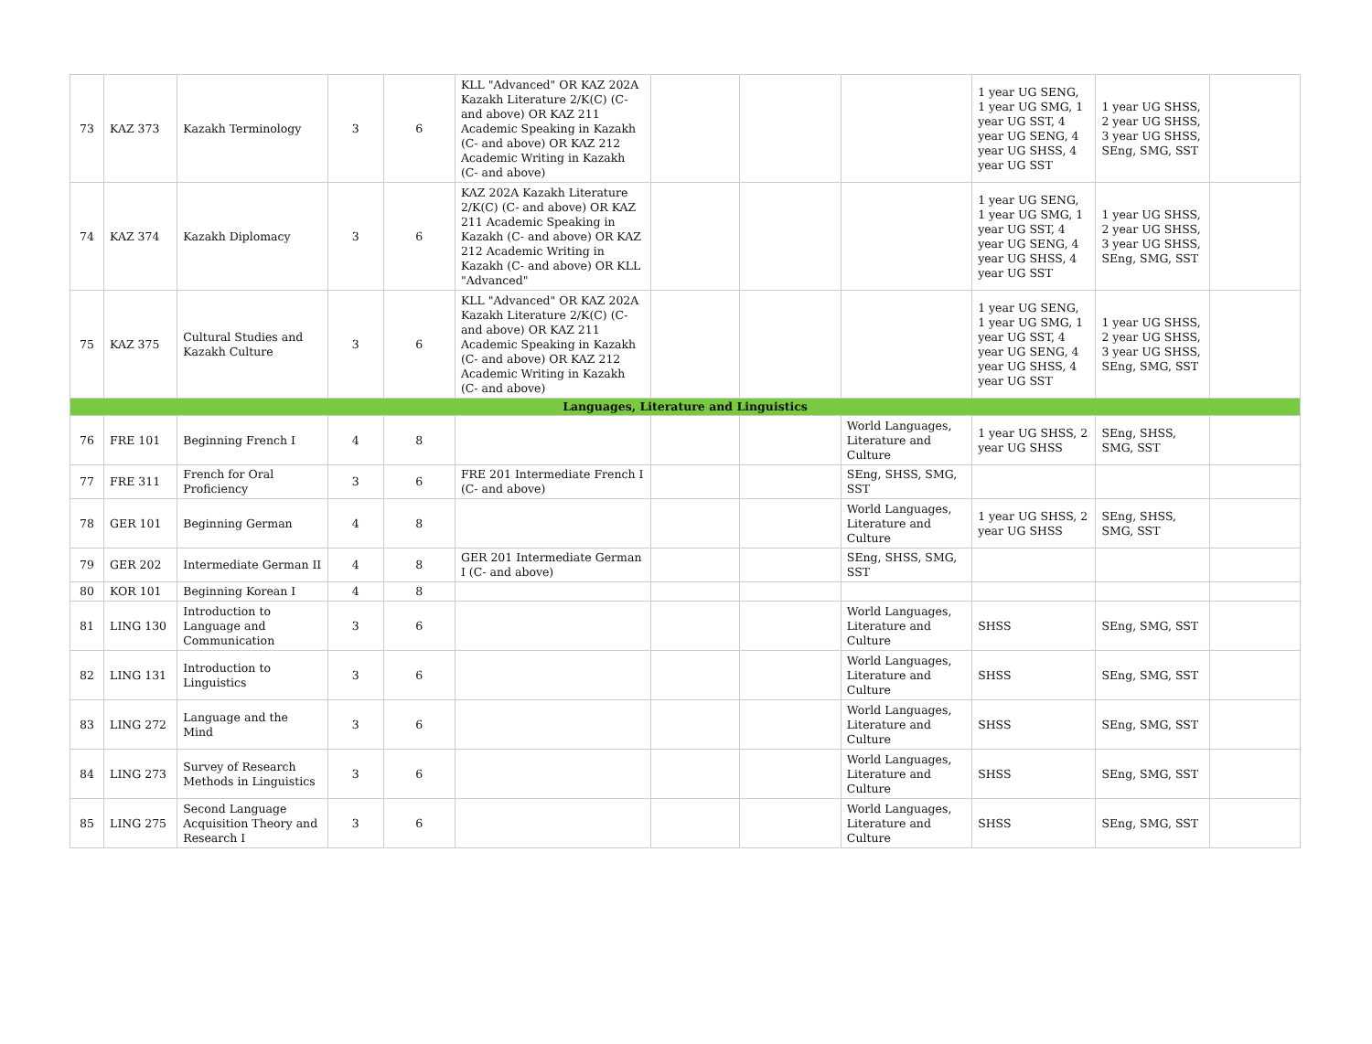| 73 | KAZ 373 | Kazakh Terminology | 3 | 6 | KLL "Advanced" OR KAZ 202A Kazakh Literature 2/K(C) (C- and above) OR KAZ 211 Academic Speaking in Kazakh (C- and above) OR KAZ 212 Academic Writing in Kazakh (C- and above) | | | | 1 year UG SENG, 1 year UG SMG, 1 year UG SST, 4 year UG SENG, 4 year UG SHSS, 4 year UG SST | 1 year UG SHSS, 2 year UG SHSS, 3 year UG SHSS, SEng, SMG, SST | |
| 74 | KAZ 374 | Kazakh Diplomacy | 3 | 6 | KAZ 202A Kazakh Literature 2/K(C) (C- and above) OR KAZ 211 Academic Speaking in Kazakh (C- and above) OR KAZ 212 Academic Writing in Kazakh (C- and above) OR KLL "Advanced" | | | | 1 year UG SENG, 1 year UG SMG, 1 year UG SST, 4 year UG SENG, 4 year UG SHSS, 4 year UG SST | 1 year UG SHSS, 2 year UG SHSS, 3 year UG SHSS, SEng, SMG, SST | |
| 75 | KAZ 375 | Cultural Studies and Kazakh Culture | 3 | 6 | KLL "Advanced" OR KAZ 202A Kazakh Literature 2/K(C) (C- and above) OR KAZ 211 Academic Speaking in Kazakh (C- and above) OR KAZ 212 Academic Writing in Kazakh (C- and above) | | | | 1 year UG SENG, 1 year UG SMG, 1 year UG SST, 4 year UG SENG, 4 year UG SHSS, 4 year UG SST | 1 year UG SHSS, 2 year UG SHSS, 3 year UG SHSS, SEng, SMG, SST | |
| Languages, Literature and Linguistics | | | | | | | | | | | |
| 76 | FRE 101 | Beginning French I | 4 | 8 | | | | World Languages, Literature and Culture | 1 year UG SHSS, 2 year UG SHSS | SEng, SHSS, SMG, SST | |
| 77 | FRE 311 | French for Oral Proficiency | 3 | 6 | FRE 201 Intermediate French I (C- and above) | | | SEng, SHSS, SMG, SST | | | |
| 78 | GER 101 | Beginning German | 4 | 8 | | | | World Languages, Literature and Culture | 1 year UG SHSS, 2 year UG SHSS | SEng, SHSS, SMG, SST | |
| 79 | GER 202 | Intermediate German II | 4 | 8 | GER 201 Intermediate German I (C- and above) | | | SEng, SHSS, SMG, SST | | | |
| 80 | KOR 101 | Beginning Korean I | 4 | 8 | | | | | | | |
| 81 | LING 130 | Introduction to Language and Communication | 3 | 6 | | | | World Languages, Literature and Culture | SHSS | SEng, SMG, SST | |
| 82 | LING 131 | Introduction to Linguistics | 3 | 6 | | | | World Languages, Literature and Culture | SHSS | SEng, SMG, SST | |
| 83 | LING 272 | Language and the Mind | 3 | 6 | | | | World Languages, Literature and Culture | SHSS | SEng, SMG, SST | |
| 84 | LING 273 | Survey of Research Methods in Linguistics | 3 | 6 | | | | World Languages, Literature and Culture | SHSS | SEng, SMG, SST | |
| 85 | LING 275 | Second Language Acquisition Theory and Research I | 3 | 6 | | | | World Languages, Literature and Culture | SHSS | SEng, SMG, SST | |